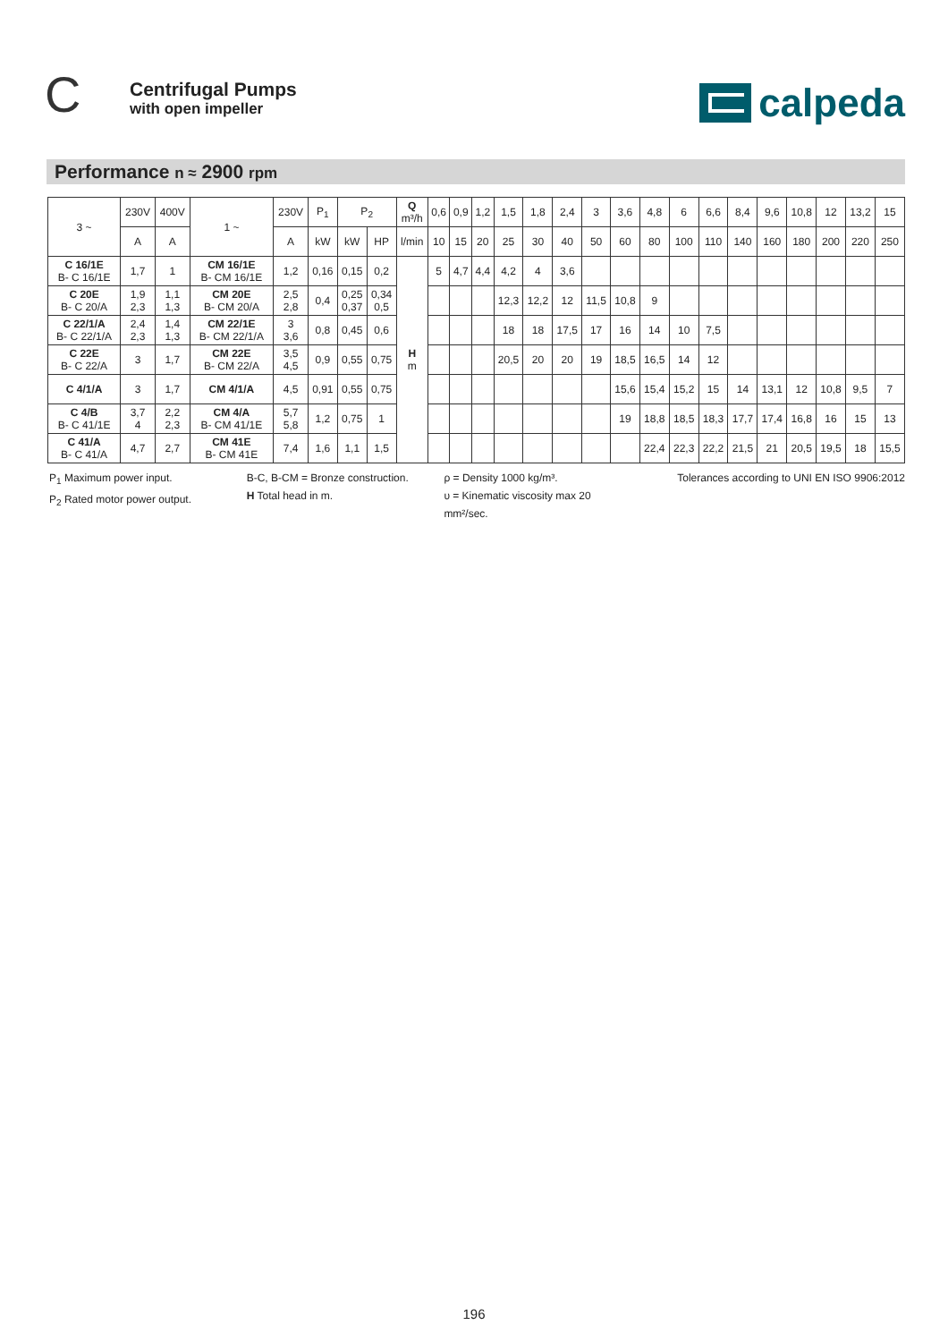C
Centrifugal Pumps
with open impeller
calpeda
Performance n ≈ 2900 rpm
| 3 ~ | 230V | 400V | 1 ~ | 230V | P<sub>1</sub> | P<sub>2</sub> | | Q m³/h | 0,6 | 0,9 | 1,2 | 1,5 | 1,8 | 2,4 | 3 | 3,6 | 4,8 | 6 | 6,6 | 8,4 | 9,6 | 10,8 | 12 | 13,2 | 15 |
| --- | --- | --- | --- | --- | --- | --- | --- | --- | --- | --- | --- | --- | --- | --- | --- | --- | --- | --- | --- | --- | --- | --- | --- | --- | --- |
| | A | A | | A | kW | kW | HP | l/min | 10 | 15 | 20 | 25 | 30 | 40 | 50 | 60 | 80 | 100 | 110 | 140 | 160 | 180 | 200 | 220 | 250 |
| C 16/1E B- C 16/1E | 1,7 | 1 | CM 16/1E B- CM 16/1E | 1,2 | 0,16 | 0,15 | 0,2 | H m | 5 | 4,7 | 4,4 | 4,2 | 4 | 3,6 | | | | | | | | | | | |
| C 20E B- C 20/A | 1,9 2,3 | 1,1 1,3 | CM 20E B- CM 20/A | 2,5 2,8 | 0,4 | 0,25 0,37 | 0,34 0,5 | | | | | 12,3 | 12,2 | 12 | 11,5 | 10,8 | 9 | | | | | | | | |
| C 22/1/A B- C 22/1/A | 2,4 2,3 | 1,4 1,3 | CM 22/1E B- CM 22/1/A | 3 3,6 | 0,8 | 0,45 | 0,6 | | | | | 18 | 18 | 17,5 | 17 | 16 | 14 | 10 | 7,5 | | | | | | |
| C 22E B- C 22/A | 3 | 1,7 | CM 22E B- CM 22/A | 3,5 4,5 | 0,9 | 0,55 | 0,75 | | | | | 20,5 | 20 | 20 | 19 | 18,5 | 16,5 | 14 | 12 | | | | | | |
| C 4/1/A | 3 | 1,7 | CM 4/1/A | 4,5 | 0,91 | 0,55 | 0,75 | | | | | | | | | 15,6 | 15,4 | 15,2 | 15 | 14 | 13,1 | 12 | 10,8 | 9,5 | 7 |
| C 4/B B- C 41/1E | 3,7 4 | 2,2 2,3 | CM 4/A B- CM 41/1E | 5,7 5,8 | 1,2 | 0,75 | 1 | | | | | | | | | 19 | 18,8 | 18,5 | 18,3 | 17,7 | 17,4 | 16,8 | 16 | 15 | 13 |
| C 41/A B- C 41/A | 4,7 | 2,7 | CM 41E B- CM 41E | 7,4 | 1,6 | 1,1 | 1,5 | | | | | | | | | | 22,4 | 22,3 | 22,2 | 21,5 | 21 | 20,5 | 19,5 | 18 | 15,5 |
P<sub>1</sub> Maximum power input.
P<sub>2</sub> Rated motor power output.
B-C, B-CM = Bronze construction.
H Total head in m.
ρ = Density 1000 kg/m³.
υ = Kinematic viscosity max 20 mm²/sec.
Tolerances according to UNI EN ISO 9906:2012
196